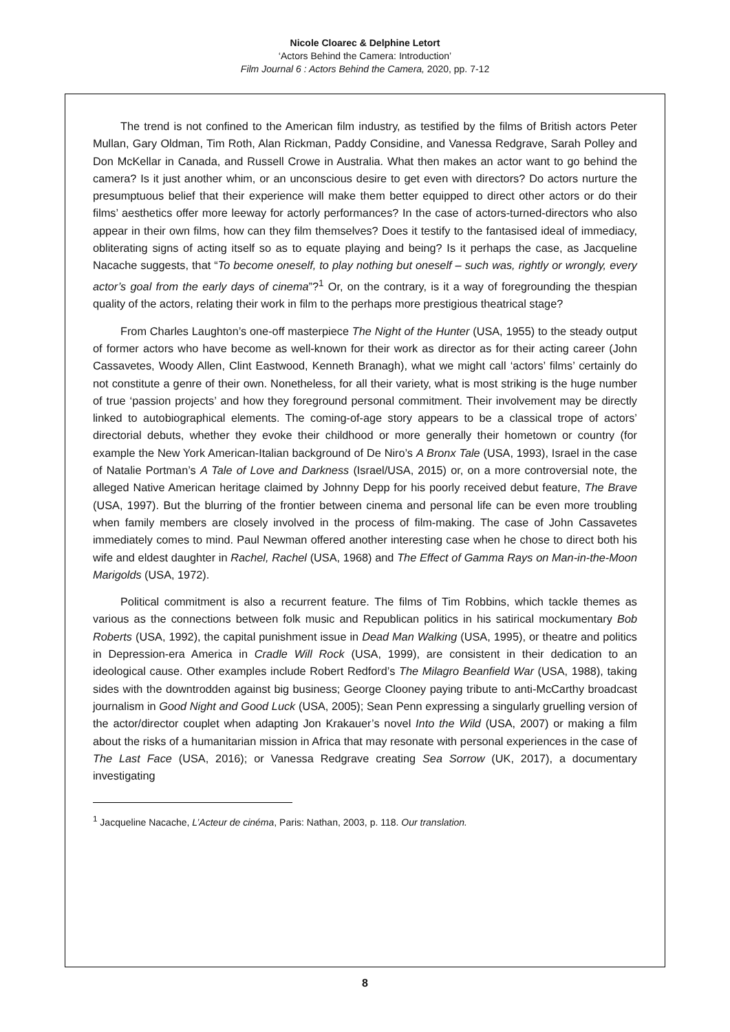Nicole Cloarec & Delphine Letort
‘Actors Behind the Camera: Introduction’
Film Journal 6 : Actors Behind the Camera, 2020, pp. 7-12
The trend is not confined to the American film industry, as testified by the films of British actors Peter Mullan, Gary Oldman, Tim Roth, Alan Rickman, Paddy Considine, and Vanessa Redgrave, Sarah Polley and Don McKellar in Canada, and Russell Crowe in Australia. What then makes an actor want to go behind the camera? Is it just another whim, or an unconscious desire to get even with directors? Do actors nurture the presumptuous belief that their experience will make them better equipped to direct other actors or do their films’ aesthetics offer more leeway for actorly performances? In the case of actors-turned-directors who also appear in their own films, how can they film themselves? Does it testify to the fantasised ideal of immediacy, obliterating signs of acting itself so as to equate playing and being? Is it perhaps the case, as Jacqueline Nacache suggests, that “To become oneself, to play nothing but oneself – such was, rightly or wrongly, every actor’s goal from the early days of cinema”?<sup>1</sup> Or, on the contrary, is it a way of foregrounding the thespian quality of the actors, relating their work in film to the perhaps more prestigious theatrical stage?
From Charles Laughton’s one-off masterpiece The Night of the Hunter (USA, 1955) to the steady output of former actors who have become as well-known for their work as director as for their acting career (John Cassavetes, Woody Allen, Clint Eastwood, Kenneth Branagh), what we might call ‘actors’ films’ certainly do not constitute a genre of their own. Nonetheless, for all their variety, what is most striking is the huge number of true ‘passion projects’ and how they foreground personal commitment. Their involvement may be directly linked to autobiographical elements. The coming-of-age story appears to be a classical trope of actors’ directorial debuts, whether they evoke their childhood or more generally their hometown or country (for example the New York American-Italian background of De Niro’s A Bronx Tale (USA, 1993), Israel in the case of Natalie Portman’s A Tale of Love and Darkness (Israel/USA, 2015) or, on a more controversial note, the alleged Native American heritage claimed by Johnny Depp for his poorly received debut feature, The Brave (USA, 1997). But the blurring of the frontier between cinema and personal life can be even more troubling when family members are closely involved in the process of film-making. The case of John Cassavetes immediately comes to mind. Paul Newman offered another interesting case when he chose to direct both his wife and eldest daughter in Rachel, Rachel (USA, 1968) and The Effect of Gamma Rays on Man-in-the-Moon Marigolds (USA, 1972).
Political commitment is also a recurrent feature. The films of Tim Robbins, which tackle themes as various as the connections between folk music and Republican politics in his satirical mockumentary Bob Roberts (USA, 1992), the capital punishment issue in Dead Man Walking (USA, 1995), or theatre and politics in Depression-era America in Cradle Will Rock (USA, 1999), are consistent in their dedication to an ideological cause. Other examples include Robert Redford’s The Milagro Beanfield War (USA, 1988), taking sides with the downtrodden against big business; George Clooney paying tribute to anti-McCarthy broadcast journalism in Good Night and Good Luck (USA, 2005); Sean Penn expressing a singularly gruelling version of the actor/director couplet when adapting Jon Krakauer’s novel Into the Wild (USA, 2007) or making a film about the risks of a humanitarian mission in Africa that may resonate with personal experiences in the case of The Last Face (USA, 2016); or Vanessa Redgrave creating Sea Sorrow (UK, 2017), a documentary investigating
<sup>1</sup> Jacqueline Nacache, L’Acteur de cinéma, Paris: Nathan, 2003, p. 118. Our translation.
8